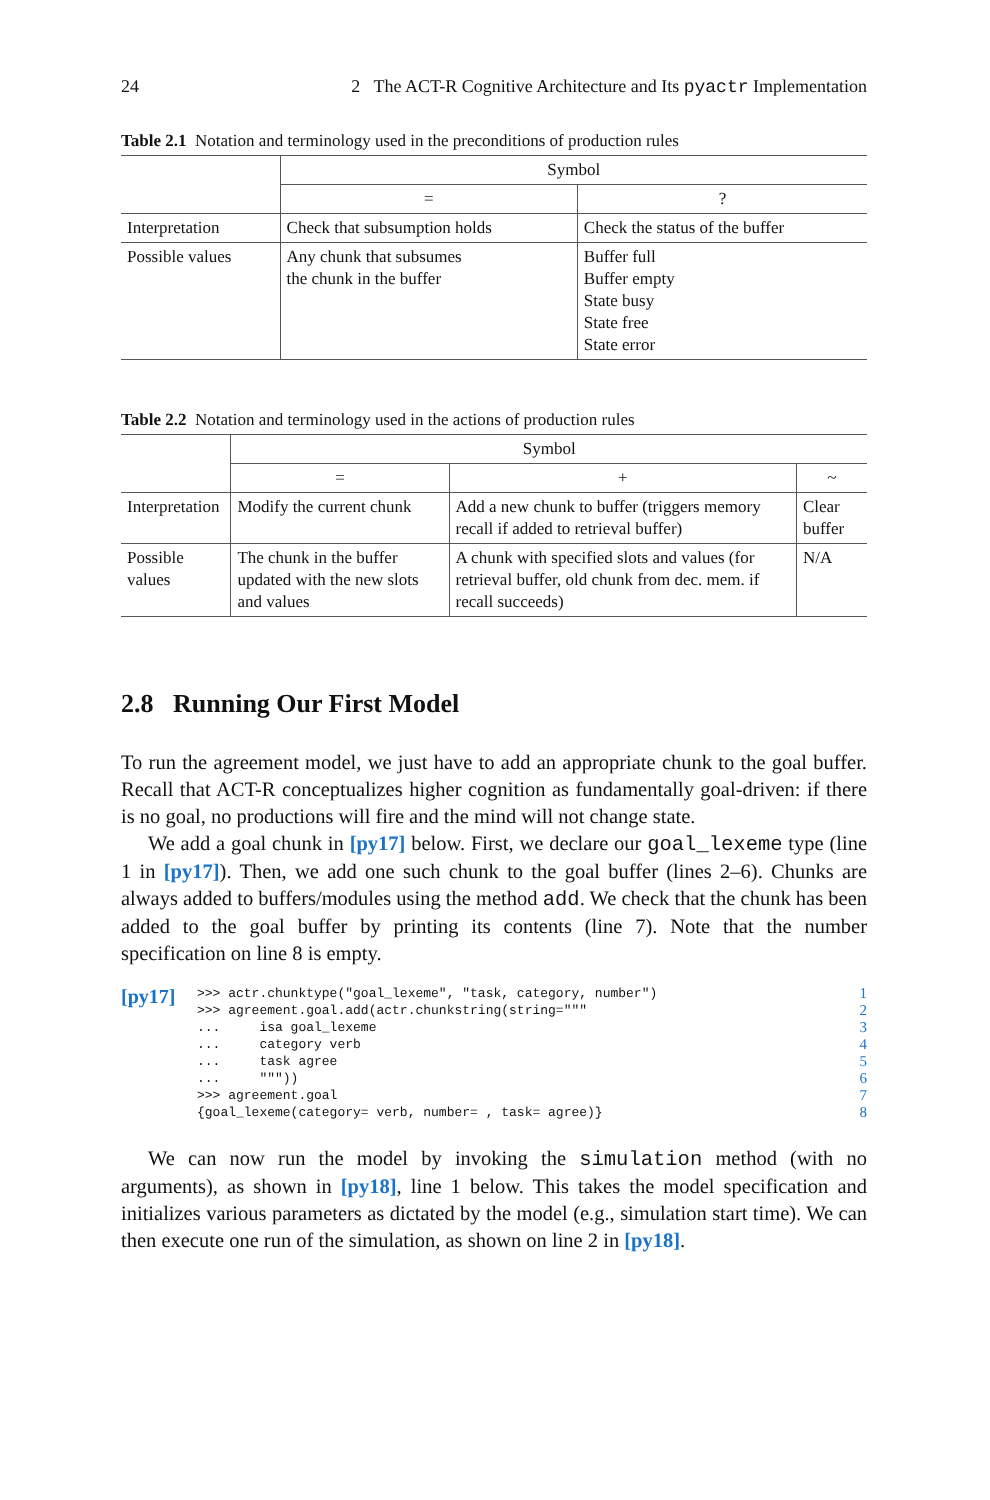24 2 The ACT-R Cognitive Architecture and Its pyactr Implementation
Table 2.1 Notation and terminology used in the preconditions of production rules
| | Symbol | |
| | = | ? |
| Interpretation | Check that subsumption holds | Check the status of the buffer |
| Possible values | Any chunk that subsumes the chunk in the buffer | Buffer full Buffer empty State busy State free State error |
Table 2.2 Notation and terminology used in the actions of production rules
| | Symbol | | |
| | = | + | ~ |
| Interpretation | Modify the current chunk | Add a new chunk to buffer (triggers memory recall if added to retrieval buffer) | Clear buffer |
| Possible values | The chunk in the buffer updated with the new slots and values | A chunk with specified slots and values (for retrieval buffer, old chunk from dec. mem. if recall succeeds) | N/A |
2.8 Running Our First Model
To run the agreement model, we just have to add an appropriate chunk to the goal buffer. Recall that ACT-R conceptualizes higher cognition as fundamentally goal-driven: if there is no goal, no productions will fire and the mind will not change state.
We add a goal chunk in [py17] below. First, we declare our goal_lexeme type (line 1 in [py17]). Then, we add one such chunk to the goal buffer (lines 2–6). Chunks are always added to buffers/modules using the method add. We check that the chunk has been added to the goal buffer by printing its contents (line 7). Note that the number specification on line 8 is empty.
[py17]
>>> actr.chunktype("goal_lexeme", "task, category, number")
>>> agreement.goal.add(actr.chunkstring(string="""
...     isa goal_lexeme
...     category verb
...     task agree
...     """))
>>> agreement.goal
{goal_lexeme(category= verb, number= , task= agree)}
1
2
3
4
5
6
7
8
We can now run the model by invoking the simulation method (with no arguments), as shown in [py18], line 1 below. This takes the model specification and initializes various parameters as dictated by the model (e.g., simulation start time). We can then execute one run of the simulation, as shown on line 2 in [py18].